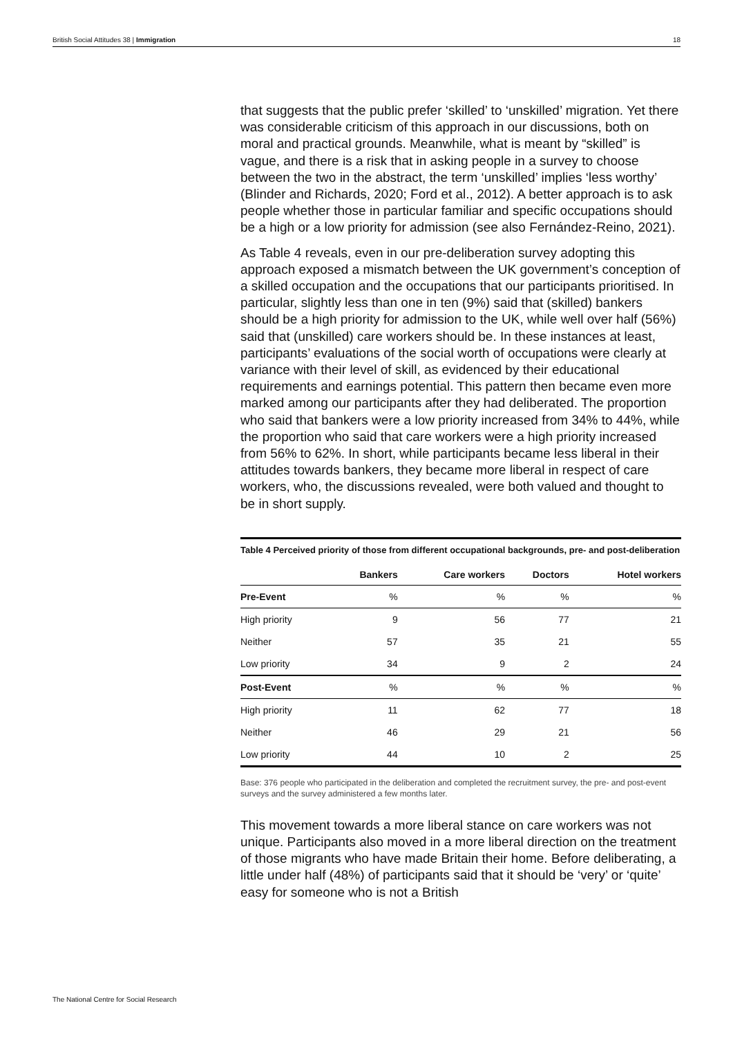British Social Attitudes 38 | Immigration 18
that suggests that the public prefer ‘skilled’ to ‘unskilled’ migration. Yet there was considerable criticism of this approach in our discussions, both on moral and practical grounds. Meanwhile, what is meant by “skilled” is vague, and there is a risk that in asking people in a survey to choose between the two in the abstract, the term ‘unskilled’ implies ‘less worthy’ (Blinder and Richards, 2020; Ford et al., 2012). A better approach is to ask people whether those in particular familiar and specific occupations should be a high or a low priority for admission (see also Fernández-Reino, 2021).
As Table 4 reveals, even in our pre-deliberation survey adopting this approach exposed a mismatch between the UK government’s conception of a skilled occupation and the occupations that our participants prioritised. In particular, slightly less than one in ten (9%) said that (skilled) bankers should be a high priority for admission to the UK, while well over half (56%) said that (unskilled) care workers should be. In these instances at least, participants’ evaluations of the social worth of occupations were clearly at variance with their level of skill, as evidenced by their educational requirements and earnings potential. This pattern then became even more marked among our participants after they had deliberated. The proportion who said that bankers were a low priority increased from 34% to 44%, while the proportion who said that care workers were a high priority increased from 56% to 62%. In short, while participants became less liberal in their attitudes towards bankers, they became more liberal in respect of care workers, who, the discussions revealed, were both valued and thought to be in short supply.
Table 4 Perceived priority of those from different occupational backgrounds, pre- and post-deliberation
| | Bankers | Care workers | Doctors | Hotel workers |
| --- | --- | --- | --- | --- |
| Pre-Event | % | % | % | % |
| High priority | 9 | 56 | 77 | 21 |
| Neither | 57 | 35 | 21 | 55 |
| Low priority | 34 | 9 | 2 | 24 |
| Post-Event | % | % | % | % |
| High priority | 11 | 62 | 77 | 18 |
| Neither | 46 | 29 | 21 | 56 |
| Low priority | 44 | 10 | 2 | 25 |
Base: 376 people who participated in the deliberation and completed the recruitment survey, the pre- and post-event surveys and the survey administered a few months later.
This movement towards a more liberal stance on care workers was not unique. Participants also moved in a more liberal direction on the treatment of those migrants who have made Britain their home. Before deliberating, a little under half (48%) of participants said that it should be ‘very’ or ‘quite’ easy for someone who is not a British
The National Centre for Social Research